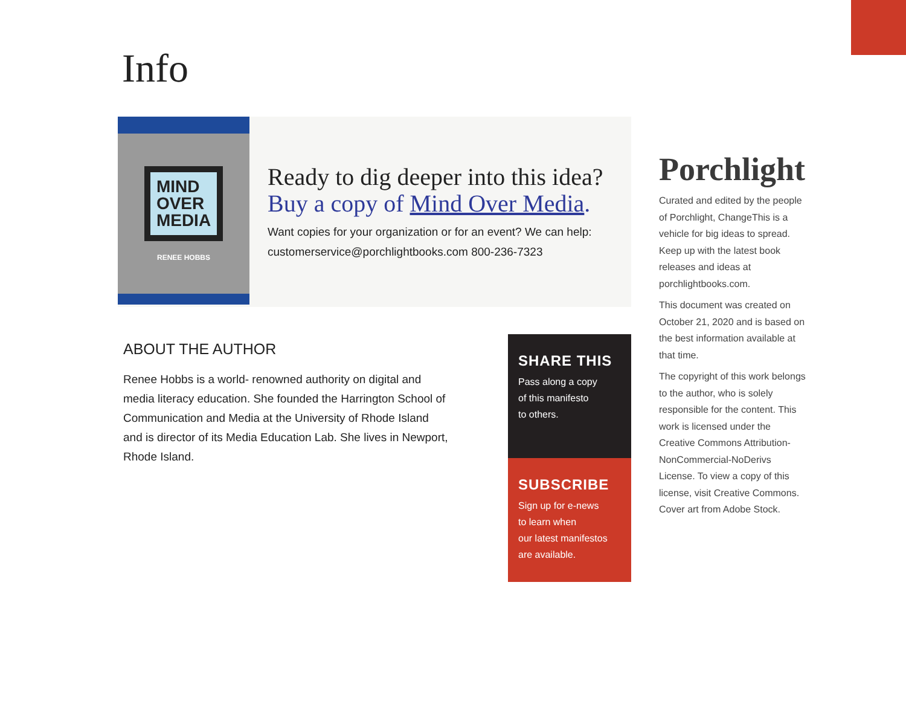Info
MIND
OVER
MEDIA
RENEE HOBBS
Ready to dig deeper into this idea?
Buy a copy of Mind Over Media.
Want copies for your organization or for an event? We can help:
customerservice@porchlightbooks.com 800-236-7323
ABOUT THE AUTHOR
Renee Hobbs is a world- renowned authority on digital and media literacy education. She founded the Harrington School of Communication and Media at the University of Rhode Island and is director of its Media Education Lab. She lives in Newport, Rhode Island.
SHARE THIS
Pass along a copy
of this manifesto
to others.
SUBSCRIBE
Sign up for e-news
to learn when
our latest manifestos
are available.
Porchlight
Curated and edited by the people of Porchlight, ChangeThis is a vehicle for big ideas to spread. Keep up with the latest book releases and ideas at porchlightbooks.com.
This document was created on October 21, 2020 and is based on the best information available at that time.
The copyright of this work belongs to the author, who is solely responsible for the content. This work is licensed under the Creative Commons Attribution-NonCommercial-NoDerivs License. To view a copy of this license, visit Creative Commons. Cover art from Adobe Stock.